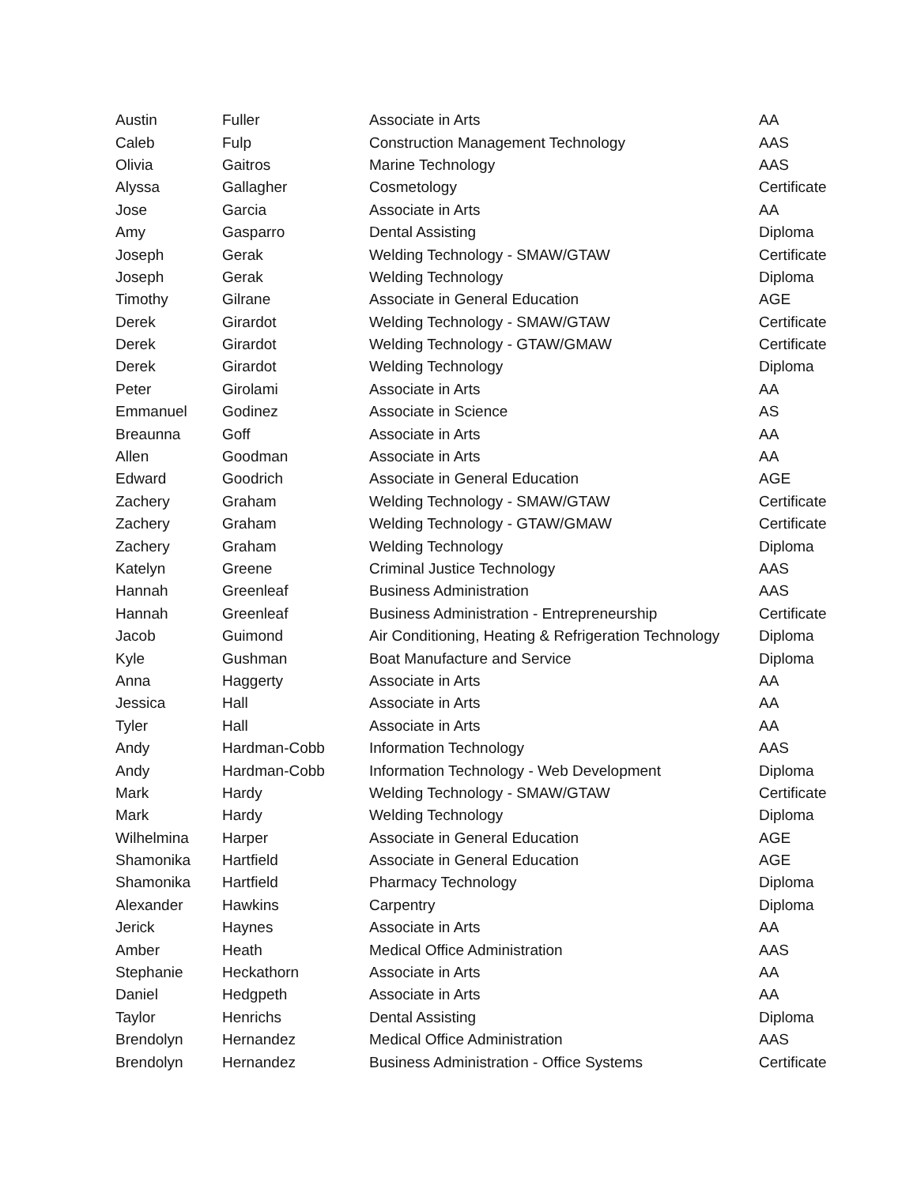| Austin | Fuller | Associate in Arts | AA |
| Caleb | Fulp | Construction Management Technology | AAS |
| Olivia | Gaitros | Marine Technology | AAS |
| Alyssa | Gallagher | Cosmetology | Certificate |
| Jose | Garcia | Associate in Arts | AA |
| Amy | Gasparro | Dental Assisting | Diploma |
| Joseph | Gerak | Welding Technology - SMAW/GTAW | Certificate |
| Joseph | Gerak | Welding Technology | Diploma |
| Timothy | Gilrane | Associate in General Education | AGE |
| Derek | Girardot | Welding Technology - SMAW/GTAW | Certificate |
| Derek | Girardot | Welding Technology - GTAW/GMAW | Certificate |
| Derek | Girardot | Welding Technology | Diploma |
| Peter | Girolami | Associate in Arts | AA |
| Emmanuel | Godinez | Associate in Science | AS |
| Breaunna | Goff | Associate in Arts | AA |
| Allen | Goodman | Associate in Arts | AA |
| Edward | Goodrich | Associate in General Education | AGE |
| Zachery | Graham | Welding Technology - SMAW/GTAW | Certificate |
| Zachery | Graham | Welding Technology - GTAW/GMAW | Certificate |
| Zachery | Graham | Welding Technology | Diploma |
| Katelyn | Greene | Criminal Justice Technology | AAS |
| Hannah | Greenleaf | Business Administration | AAS |
| Hannah | Greenleaf | Business Administration - Entrepreneurship | Certificate |
| Jacob | Guimond | Air Conditioning, Heating & Refrigeration Technology | Diploma |
| Kyle | Gushman | Boat Manufacture and Service | Diploma |
| Anna | Haggerty | Associate in Arts | AA |
| Jessica | Hall | Associate in Arts | AA |
| Tyler | Hall | Associate in Arts | AA |
| Andy | Hardman-Cobb | Information Technology | AAS |
| Andy | Hardman-Cobb | Information Technology - Web Development | Diploma |
| Mark | Hardy | Welding Technology - SMAW/GTAW | Certificate |
| Mark | Hardy | Welding Technology | Diploma |
| Wilhelmina | Harper | Associate in General Education | AGE |
| Shamonika | Hartfield | Associate in General Education | AGE |
| Shamonika | Hartfield | Pharmacy Technology | Diploma |
| Alexander | Hawkins | Carpentry | Diploma |
| Jerick | Haynes | Associate in Arts | AA |
| Amber | Heath | Medical Office Administration | AAS |
| Stephanie | Heckathorn | Associate in Arts | AA |
| Daniel | Hedgpeth | Associate in Arts | AA |
| Taylor | Henrichs | Dental Assisting | Diploma |
| Brendolyn | Hernandez | Medical Office Administration | AAS |
| Brendolyn | Hernandez | Business Administration - Office Systems | Certificate |